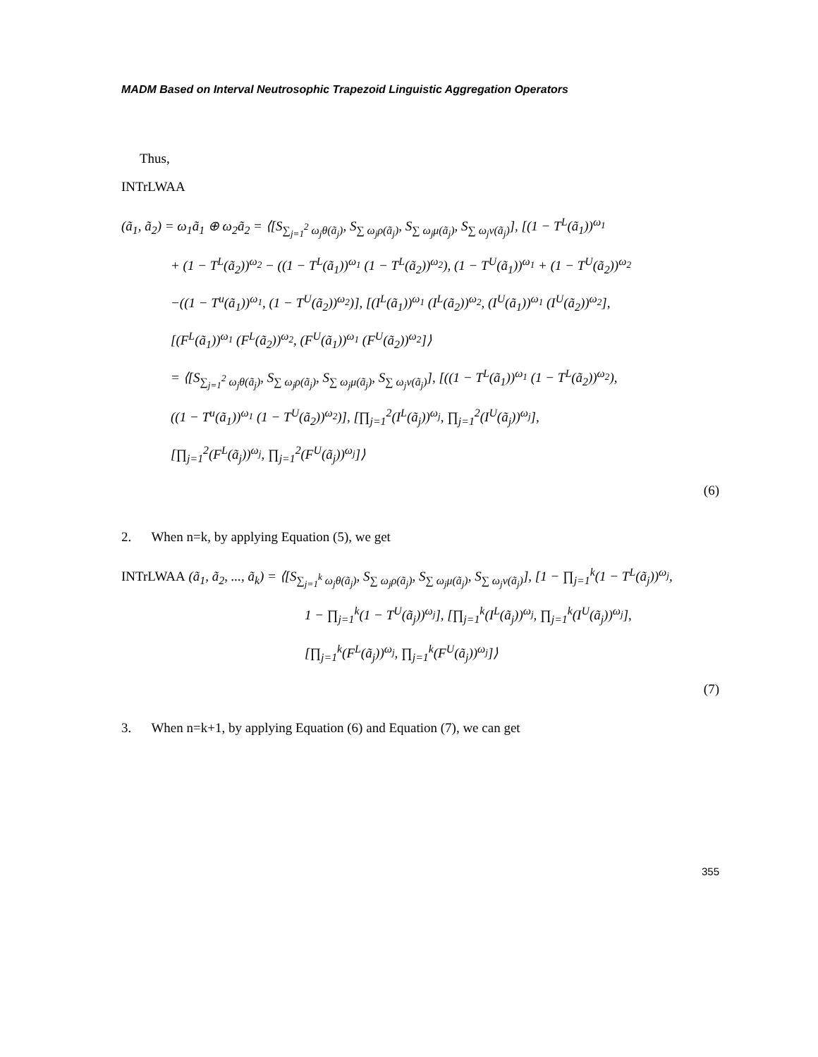MADM Based on Interval Neutrosophic Trapezoid Linguistic Aggregation Operators
Thus,
INTrLWAA
(ã<sub>1</sub>, ã<sub>2</sub>) = ω<sub>1</sub>ã<sub>1</sub> ⊕ ω<sub>2</sub>ã<sub>2</sub> = ⟨[S<sub>∑<sub>j=1</sub><sup>2</sup> ω<sub>j</sub>θ(ã<sub>j</sub>)</sub>, S<sub>∑ ω<sub>j</sub>ρ(ã<sub>j</sub>)</sub>, S<sub>∑ ω<sub>j</sub>μ(ã<sub>j</sub>)</sub>, S<sub>∑ ω<sub>j</sub>ν(ã<sub>j</sub>)</sub>], [(1 − T<sup>L</sup>(ã<sub>1</sub>))<sup>ω<sub>1</sub></sup>
+ (1 − T<sup>L</sup>(ã<sub>2</sub>))<sup>ω<sub>2</sub></sup> − ((1 − T<sup>L</sup>(ã<sub>1</sub>))<sup>ω<sub>1</sub></sup> (1 − T<sup>L</sup>(ã<sub>2</sub>))<sup>ω<sub>2</sub></sup>), (1 − T<sup>U</sup>(ã<sub>1</sub>))<sup>ω<sub>1</sub></sup> + (1 − T<sup>U</sup>(ã<sub>2</sub>))<sup>ω<sub>2</sub></sup>
−((1 − T<sup>u</sup>(ã<sub>1</sub>))<sup>ω<sub>1</sub></sup>, (1 − T<sup>U</sup>(ã<sub>2</sub>))<sup>ω<sub>2</sub></sup>)], [(I<sup>L</sup>(ã<sub>1</sub>))<sup>ω<sub>1</sub></sup> (I<sup>L</sup>(ã<sub>2</sub>))<sup>ω<sub>2</sub></sup>, (I<sup>U</sup>(ã<sub>1</sub>))<sup>ω<sub>1</sub></sup> (I<sup>U</sup>(ã<sub>2</sub>))<sup>ω<sub>2</sub></sup>],
[(F<sup>L</sup>(ã<sub>1</sub>))<sup>ω<sub>1</sub></sup> (F<sup>L</sup>(ã<sub>2</sub>))<sup>ω<sub>2</sub></sup>, (F<sup>U</sup>(ã<sub>1</sub>))<sup>ω<sub>1</sub></sup> (F<sup>U</sup>(ã<sub>2</sub>))<sup>ω<sub>2</sub></sup>]⟩
= ⟨[S<sub>∑<sub>j=1</sub><sup>2</sup> ω<sub>j</sub>θ(ã<sub>j</sub>)</sub>, S<sub>∑ ω<sub>j</sub>ρ(ã<sub>j</sub>)</sub>, S<sub>∑ ω<sub>j</sub>μ(ã<sub>j</sub>)</sub>, S<sub>∑ ω<sub>j</sub>ν(ã<sub>j</sub>)</sub>], [((1 − T<sup>L</sup>(ã<sub>1</sub>))<sup>ω<sub>1</sub></sup> (1 − T<sup>L</sup>(ã<sub>2</sub>))<sup>ω<sub>2</sub></sup>),
((1 − T<sup>u</sup>(ã<sub>1</sub>))<sup>ω<sub>1</sub></sup> (1 − T<sup>U</sup>(ã<sub>2</sub>))<sup>ω<sub>2</sub></sup>)], [∏<sub>j=1</sub><sup>2</sup>(I<sup>L</sup>(ã<sub>j</sub>))<sup>ω<sub>j</sub></sup>, ∏<sub>j=1</sub><sup>2</sup>(I<sup>U</sup>(ã<sub>j</sub>))<sup>ω<sub>j</sub></sup>],
[∏<sub>j=1</sub><sup>2</sup>(F<sup>L</sup>(ã<sub>j</sub>))<sup>ω<sub>j</sub></sup>, ∏<sub>j=1</sub><sup>2</sup>(F<sup>U</sup>(ã<sub>j</sub>))<sup>ω<sub>j</sub></sup>]⟩
(6)
2. When n=k, by applying Equation (5), we get
INTrLWAA (ã<sub>1</sub>, ã<sub>2</sub>, ..., ã<sub>k</sub>) = ⟨[S<sub>∑<sub>j=1</sub><sup>k</sup> ω<sub>j</sub>θ(ã<sub>j</sub>)</sub>, S<sub>∑ ω<sub>j</sub>ρ(ã<sub>j</sub>)</sub>, S<sub>∑ ω<sub>j</sub>μ(ã<sub>j</sub>)</sub>, S<sub>∑ ω<sub>j</sub>ν(ã<sub>j</sub>)</sub>], [1 − ∏<sub>j=1</sub><sup>k</sup>(1 − T<sup>L</sup>(ã<sub>j</sub>))<sup>ω<sub>j</sub></sup>,
1 − ∏<sub>j=1</sub><sup>k</sup>(1 − T<sup>U</sup>(ã<sub>j</sub>))<sup>ω<sub>j</sub></sup>], [∏<sub>j=1</sub><sup>k</sup>(I<sup>L</sup>(ã<sub>j</sub>))<sup>ω<sub>j</sub></sup>, ∏<sub>j=1</sub><sup>k</sup>(I<sup>U</sup>(ã<sub>j</sub>))<sup>ω<sub>j</sub></sup>],
[∏<sub>j=1</sub><sup>k</sup>(F<sup>L</sup>(ã<sub>j</sub>))<sup>ω<sub>j</sub></sup>, ∏<sub>j=1</sub><sup>k</sup>(F<sup>U</sup>(ã<sub>j</sub>))<sup>ω<sub>j</sub></sup>]⟩
(7)
3. When n=k+1, by applying Equation (6) and Equation (7), we can get
355